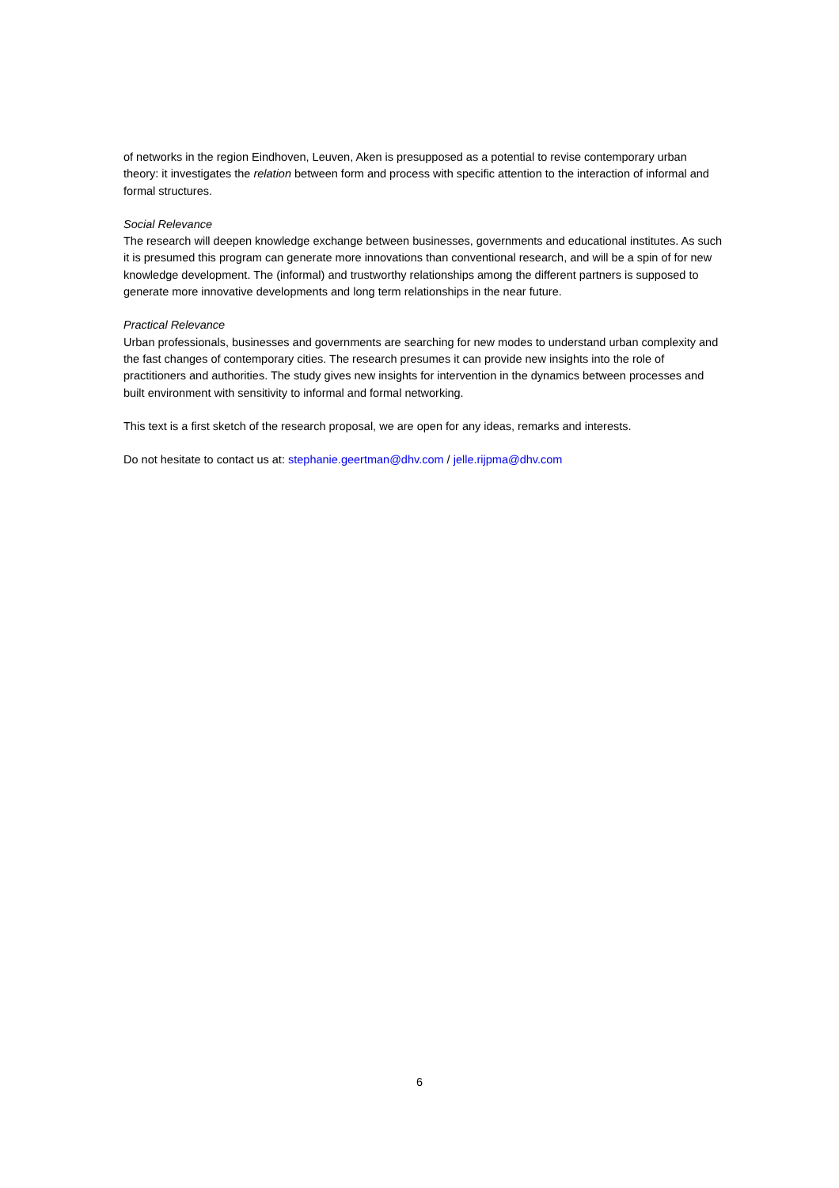of networks in the region Eindhoven, Leuven, Aken is presupposed as a potential to revise contemporary urban theory: it investigates the relation between form and process with specific attention to the interaction of informal and formal structures.
Social Relevance
The research will deepen knowledge exchange between businesses, governments and educational institutes. As such it is presumed this program can generate more innovations than conventional research, and will be a spin of for new knowledge development. The (informal) and trustworthy relationships among the different partners is supposed to generate more innovative developments and long term relationships in the near future.
Practical Relevance
Urban professionals, businesses and governments are searching for new modes to understand urban complexity and the fast changes of contemporary cities. The research presumes it can provide new insights into the role of practitioners and authorities. The study gives new insights for intervention in the dynamics between processes and built environment with sensitivity to informal and formal networking.
This text is a first sketch of the research proposal, we are open for any ideas, remarks and interests.
Do not hesitate to contact us at: stephanie.geertman@dhv.com / jelle.rijpma@dhv.com
6